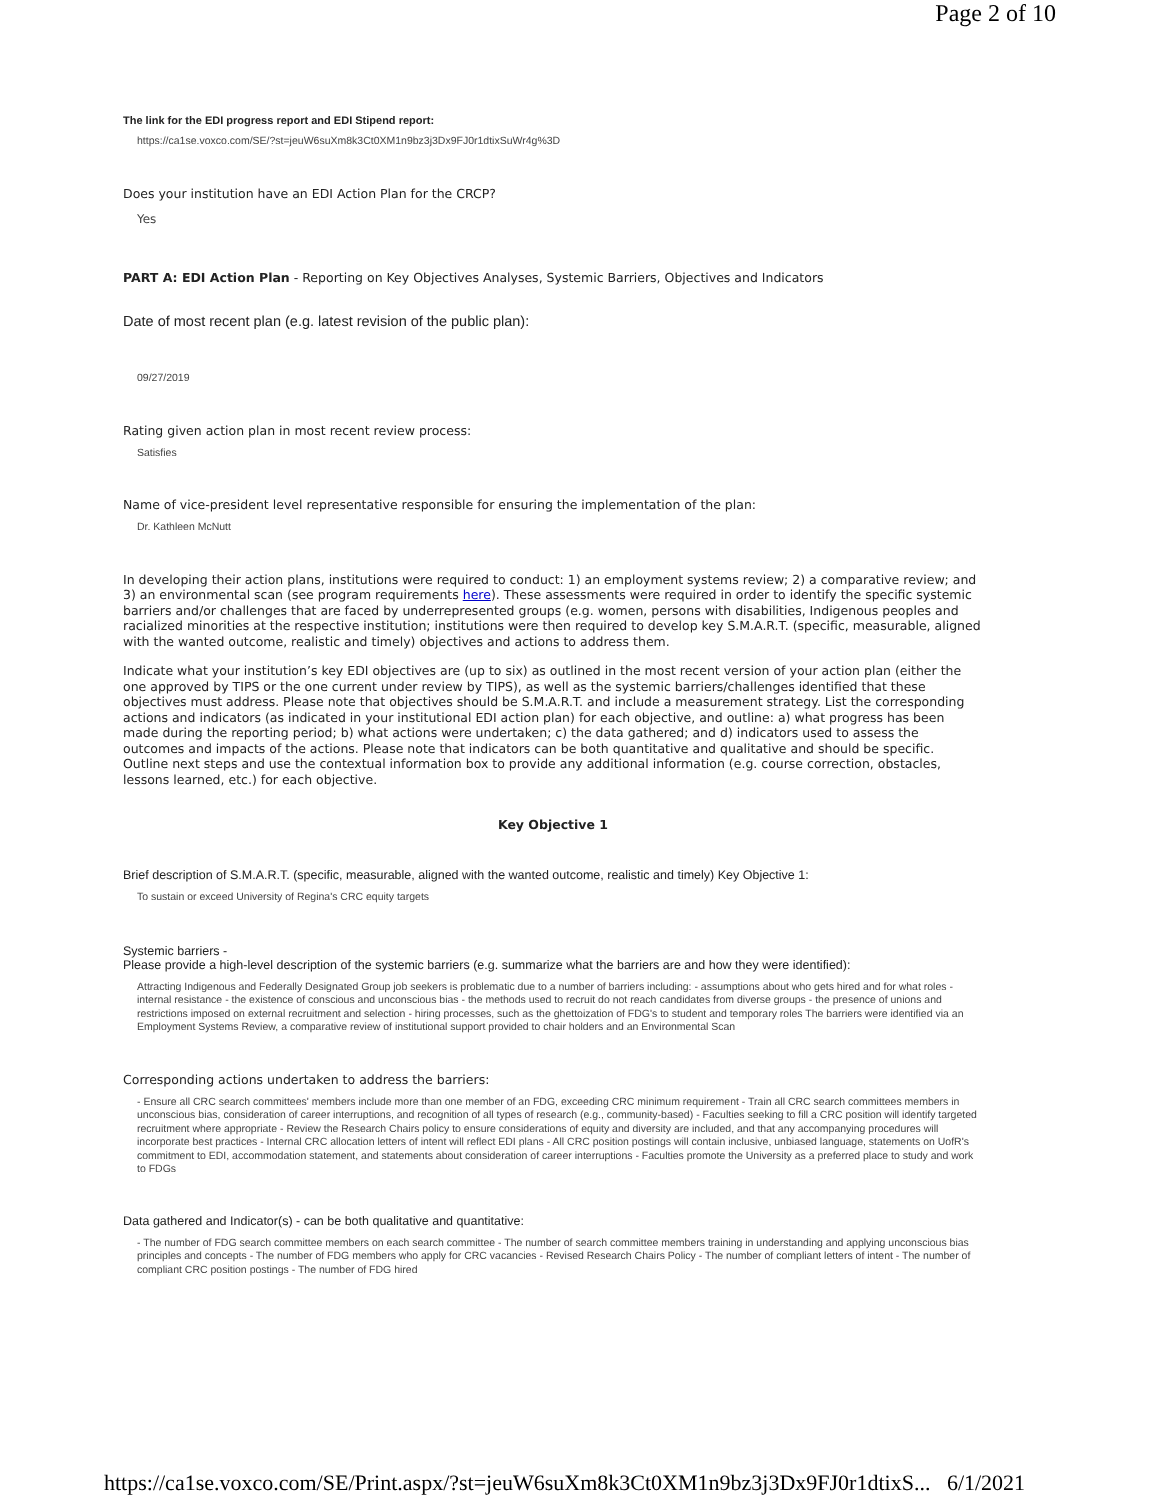Page 2 of 10
The link for the EDI progress report and EDI Stipend report:
https://ca1se.voxco.com/SE/?st=jeuW6suXm8k3Ct0XM1n9bz3j3Dx9FJ0r1dtixSuWr4g%3D
Does your institution have an EDI Action Plan for the CRCP?
Yes
PART A: EDI Action Plan - Reporting on Key Objectives Analyses, Systemic Barriers, Objectives and Indicators
Date of most recent plan (e.g. latest revision of the public plan):
09/27/2019
Rating given action plan in most recent review process:
Satisfies
Name of vice-president level representative responsible for ensuring the implementation of the plan:
Dr. Kathleen McNutt
In developing their action plans, institutions were required to conduct: 1) an employment systems review; 2) a comparative review; and 3) an environmental scan (see program requirements here). These assessments were required in order to identify the specific systemic barriers and/or challenges that are faced by underrepresented groups (e.g. women, persons with disabilities, Indigenous peoples and racialized minorities at the respective institution; institutions were then required to develop key S.M.A.R.T. (specific, measurable, aligned with the wanted outcome, realistic and timely) objectives and actions to address them.
Indicate what your institution’s key EDI objectives are (up to six) as outlined in the most recent version of your action plan (either the one approved by TIPS or the one current under review by TIPS), as well as the systemic barriers/challenges identified that these objectives must address. Please note that objectives should be S.M.A.R.T. and include a measurement strategy. List the corresponding actions and indicators (as indicated in your institutional EDI action plan) for each objective, and outline: a) what progress has been made during the reporting period; b) what actions were undertaken; c) the data gathered; and d) indicators used to assess the outcomes and impacts of the actions. Please note that indicators can be both quantitative and qualitative and should be specific. Outline next steps and use the contextual information box to provide any additional information (e.g. course correction, obstacles, lessons learned, etc.) for each objective.
Key Objective 1
Brief description of S.M.A.R.T. (specific, measurable, aligned with the wanted outcome, realistic and timely) Key Objective 1:
To sustain or exceed University of Regina's CRC equity targets
Systemic barriers -
Please provide a high-level description of the systemic barriers (e.g. summarize what the barriers are and how they were identified):
Attracting Indigenous and Federally Designated Group job seekers is problematic due to a number of barriers including: - assumptions about who gets hired and for what roles - internal resistance - the existence of conscious and unconscious bias - the methods used to recruit do not reach candidates from diverse groups - the presence of unions and restrictions imposed on external recruitment and selection - hiring processes, such as the ghettoization of FDG's to student and temporary roles The barriers were identified via an Employment Systems Review, a comparative review of institutional support provided to chair holders and an Environmental Scan
Corresponding actions undertaken to address the barriers:
- Ensure all CRC search committees' members include more than one member of an FDG, exceeding CRC minimum requirement - Train all CRC search committees members in unconscious bias, consideration of career interruptions, and recognition of all types of research (e.g., community-based) - Faculties seeking to fill a CRC position will identify targeted recruitment where appropriate - Review the Research Chairs policy to ensure considerations of equity and diversity are included, and that any accompanying procedures will incorporate best practices - Internal CRC allocation letters of intent will reflect EDI plans - All CRC position postings will contain inclusive, unbiased language, statements on UofR's commitment to EDI, accommodation statement, and statements about consideration of career interruptions - Faculties promote the University as a preferred place to study and work to FDGs
Data gathered and Indicator(s) - can be both qualitative and quantitative:
- The number of FDG search committee members on each search committee - The number of search committee members training in understanding and applying unconscious bias principles and concepts - The number of FDG members who apply for CRC vacancies - Revised Research Chairs Policy - The number of compliant letters of intent - The number of compliant CRC position postings - The number of FDG hired
https://ca1se.voxco.com/SE/Print.aspx/?st=jeuW6suXm8k3Ct0XM1n9bz3j3Dx9FJ0r1dtixS... 6/1/2021